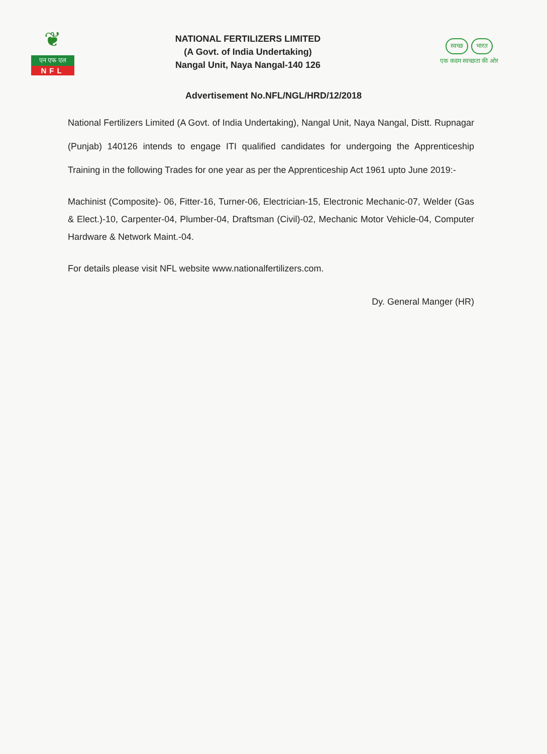❦
एन एफ एल
NFL
NATIONAL FERTILIZERS LIMITED
(A Govt. of India Undertaking)
Nangal Unit, Naya Nangal-140 126
स्वच्छ भारत
एक कदम स्वच्छता की ओर
Advertisement No.NFL/NGL/HRD/12/2018
National Fertilizers Limited (A Govt. of India Undertaking), Nangal Unit, Naya Nangal, Distt. Rupnagar (Punjab) 140126 intends to engage ITI qualified candidates for undergoing the Apprenticeship Training in the following Trades for one year as per the Apprenticeship Act 1961 upto June 2019:-
Machinist (Composite)- 06, Fitter-16, Turner-06, Electrician-15, Electronic Mechanic-07, Welder (Gas & Elect.)-10, Carpenter-04, Plumber-04, Draftsman (Civil)-02, Mechanic Motor Vehicle-04, Computer Hardware & Network Maint.-04.
For details please visit NFL website www.nationalfertilizers.com.
Dy. General Manger (HR)